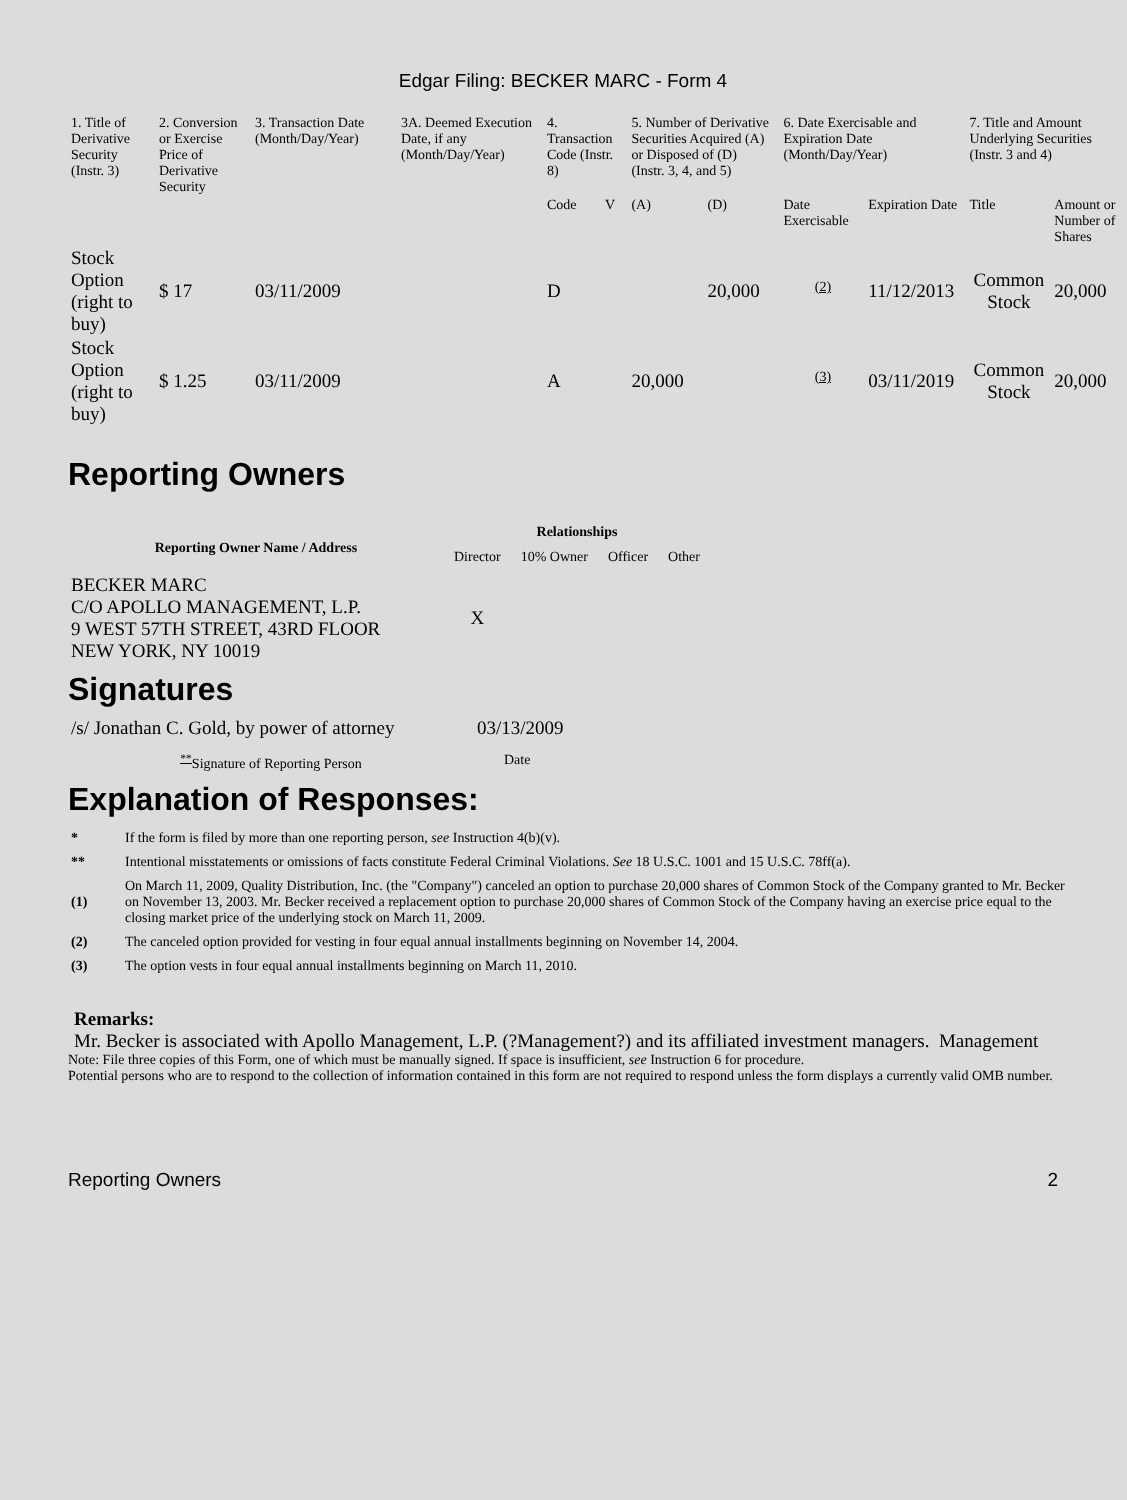Edgar Filing: BECKER MARC - Form 4
| 1. Title of Derivative Security (Instr. 3) | 2. Conversion or Exercise Price of Derivative Security | 3. Transaction Date (Month/Day/Year) | 3A. Deemed Execution Date, if any (Month/Day/Year) | 4. Transaction Code (Instr. 8) | | 5. Number of Derivative Securities Acquired (A) or Disposed of (D) (Instr. 3, 4, and 5) | | 6. Date Exercisable and Expiration Date (Month/Day/Year) | | 7. Title and Amount Underlying Securities (Instr. 3 and 4) | |
| | | | | Code | V | (A) | (D) | Date Exercisable | Expiration Date | Title | Amount or Number of Shares |
| Stock Option (right to buy) | $ 17 | 03/11/2009 | | D | | | 20,000 | <sup>(2)</sup> | 11/12/2013 | Common Stock | 20,000 |
| Stock Option (right to buy) | $ 1.25 | 03/11/2009 | | A | | 20,000 | | <sup>(3)</sup> | 03/11/2019 | Common Stock | 20,000 |
Reporting Owners
| Reporting Owner Name / Address | Relationships | | | |
| --- | --- | --- | --- | --- |
| | Director | 10% Owner | Officer | Other |
| BECKER MARC C/O APOLLO MANAGEMENT, L.P. 9 WEST 57TH STREET, 43RD FLOOR NEW YORK, NY 10019 | X | | | |
Signatures
| /s/ Jonathan C. Gold, by power of attorney | 03/13/2009 |
| <sup>**</sup> Signature of Reporting Person | Date |
Explanation of Responses:
| * | If the form is filed by more than one reporting person, see Instruction 4(b)(v). |
| ** | Intentional misstatements or omissions of facts constitute Federal Criminal Violations. See 18 U.S.C. 1001 and 15 U.S.C. 78ff(a). |
| (1) | On March 11, 2009, Quality Distribution, Inc. (the "Company") canceled an option to purchase 20,000 shares of Common Stock of the Company granted to Mr. Becker on November 13, 2003. Mr. Becker received a replacement option to purchase 20,000 shares of Common Stock of the Company having an exercise price equal to the closing market price of the underlying stock on March 11, 2009. |
| (2) | The canceled option provided for vesting in four equal annual installments beginning on November 14, 2004. |
| (3) | The option vests in four equal annual installments beginning on March 11, 2010. |
Remarks:
Mr. Becker is associated with Apollo Management, L.P. (?Management?) and its affiliated investment managers. Management
Note: File three copies of this Form, one of which must be manually signed. If space is insufficient, see Instruction 6 for procedure.
Potential persons who are to respond to the collection of information contained in this form are not required to respond unless the form displays a currently valid OMB number.
Reporting Owners 2